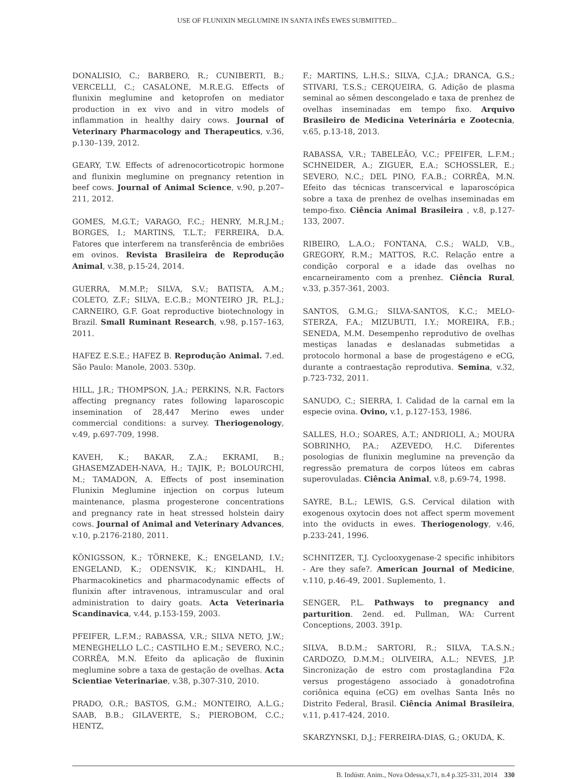USE OF FLUNIXIN MEGLUMINE IN SANTA INÊS EWES SUBMITTED...
DONALISIO, C.; BARBERO, R.; CUNIBERTI, B.; VERCELLI, C.; CASALONE, M.R.E.G. Effects of flunixin meglumine and ketoprofen on mediator production in ex vivo and in vitro models of inflammation in healthy dairy cows. Journal of Veterinary Pharmacology and Therapeutics, v.36, p.130–139, 2012.
GEARY, T.W. Effects of adrenocorticotropic hormone and flunixin meglumine on pregnancy retention in beef cows. Journal of Animal Science, v.90, p.207–211, 2012.
GOMES, M.G.T.; VARAGO, F.C.; HENRY, M.R.J.M.; BORGES, I.; MARTINS, T.L.T.; FERREIRA, D.A. Fatores que interferem na transferência de embriões em ovinos. Revista Brasileira de Reprodução Animal, v.38, p.15-24, 2014.
GUERRA, M.M.P.; SILVA, S.V.; BATISTA, A.M.; COLETO, Z.F.; SILVA, E.C.B.; MONTEIRO JR, P.L.J.; CARNEIRO, G.F. Goat reproductive biotechnology in Brazil. Small Ruminant Research, v.98, p.157–163, 2011.
HAFEZ E.S.E.; HAFEZ B. Reprodução Animal. 7.ed. São Paulo: Manole, 2003. 530p.
HILL, J.R.; THOMPSON, J.A.; PERKINS, N.R. Factors affecting pregnancy rates following laparoscopic insemination of 28,447 Merino ewes under commercial conditions: a survey. Theriogenology, v.49, p.697-709, 1998.
KAVEH, K.; BAKAR, Z.A.; EKRAMI, B.; GHASEMZADEH-NAVA, H.; TAJIK, P.; BOLOURCHI, M.; TAMADON, A. Effects of post insemination Flunixin Meglumine injection on corpus luteum maintenance, plasma progesterone concentrations and pregnancy rate in heat stressed holstein dairy cows. Journal of Animal and Veterinary Advances, v.10, p.2176-2180, 2011.
KÖNIGSSON, K.; TÖRNEKE, K.; ENGELAND, I.V.; ENGELAND, K.; ODENSVIK, K.; KINDAHL, H. Pharmacokinetics and pharmacodynamic effects of flunixin after intravenous, intramuscular and oral administration to dairy goats. Acta Veterinaria Scandinavica, v.44, p.153-159, 2003.
PFEIFER, L.F.M.; RABASSA, V.R.; SILVA NETO, J.W.; MENEGHELLO L.C.; CASTILHO E.M.; SEVERO, N.C.; CORRÊA, M.N. Efeito da aplicação de fluxinin meglumine sobre a taxa de gestação de ovelhas. Acta Scientiae Veterinariae, v.38, p.307-310, 2010.
PRADO, O.R.; BASTOS, G.M.; MONTEIRO, A.L.G.; SAAB, B.B.; GILAVERTE, S.; PIEROBOM, C.C.; HENTZ,
F.; MARTINS, L.H.S.; SILVA, C.J.A.; DRANCA, G.S.; STIVARI, T.S.S.; CERQUEIRA, G. Adição de plasma seminal ao sêmen descongelado e taxa de prenhez de ovelhas inseminadas em tempo fixo. Arquivo Brasileiro de Medicina Veterinária e Zootecnia, v.65, p.13-18, 2013.
RABASSA, V.R.; TABELEÃO, V.C.; PFEIFER, L.F.M.; SCHNEIDER, A.; ZIGUER, E.A.; SCHOSSLER, E.; SEVERO, N.C.; DEL PINO, F.A.B.; CORRÊA, M.N. Efeito das técnicas transcervical e laparoscópica sobre a taxa de prenhez de ovelhas inseminadas em tempo-fixo. Ciência Animal Brasileira , v.8, p.127-133, 2007.
RIBEIRO, L.A.O.; FONTANA, C.S.; WALD, V.B., GREGORY, R.M.; MATTOS, R.C. Relação entre a condição corporal e a idade das ovelhas no encarneiramento com a prenhez. Ciência Rural, v.33, p.357-361, 2003.
SANTOS, G.M.G.; SILVA-SANTOS, K.C.; MELO-STERZA, F.A.; MIZUBUTI, I.Y.; MOREIRA, F.B.; SENEDA, M.M. Desempenho reprodutivo de ovelhas mestiças lanadas e deslanadas submetidas a protocolo hormonal a base de progestágeno e eCG, durante a contraestação reprodutiva. Semina, v.32, p.723-732, 2011.
SANUDO, C.; SIERRA, I. Calidad de la carnal em la especie ovina. Ovino, v.1, p.127-153, 1986.
SALLES, H.O.; SOARES, A.T.; ANDRIOLI, A.; MOURA SOBRINHO, P.A.; AZEVEDO, H.C. Diferentes posologias de flunixin meglumine na prevenção da regressão prematura de corpos lúteos em cabras superovuladas. Ciência Animal, v.8, p.69-74, 1998.
SAYRE, B.L.; LEWIS, G.S. Cervical dilation with exogenous oxytocin does not affect sperm movement into the oviducts in ewes. Theriogenology, v.46, p.233-241, 1996.
SCHNITZER, T.J. Cyclooxygenase-2 specific inhibitors - Are they safe?. American Journal of Medicine, v.110, p.46-49, 2001. Suplemento, 1.
SENGER, P.L. Pathways to pregnancy and parturition. 2end. ed. Pullman, WA: Current Conceptions, 2003. 391p.
SILVA, B.D.M.; SARTORI, R.; SILVA, T.A.S.N.; CARDOZO, D.M.M.; OLIVEIRA, A.L.; NEVES, J.P. Sincronização de estro com prostaglandina F2α versus progestágeno associado à gonadotrofina coriônica equina (eCG) em ovelhas Santa Inês no Distrito Federal, Brasil. Ciência Animal Brasileira, v.11, p.417-424, 2010.
SKARZYNSKI, D.J.; FERREIRA-DIAS, G.; OKUDA, K.
B. Indústr. Anim., Nova Odessa,v.71, n.4 p.325-331, 2014 330